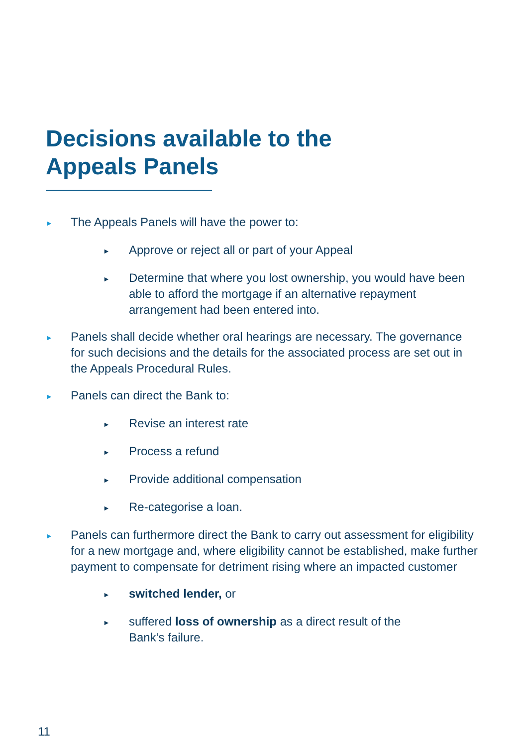Decisions available to the
Appeals Panels
► The Appeals Panels will have the power to:
► Approve or reject all or part of your Appeal
► Determine that where you lost ownership, you would have been able to afford the mortgage if an alternative repayment arrangement had been entered into.
► Panels shall decide whether oral hearings are necessary. The governance for such decisions and the details for the associated process are set out in the Appeals Procedural Rules.
► Panels can direct the Bank to:
► Revise an interest rate
► Process a refund
► Provide additional compensation
► Re-categorise a loan.
► Panels can furthermore direct the Bank to carry out assessment for eligibility for a new mortgage and, where eligibility cannot be established, make further payment to compensate for detriment rising where an impacted customer
► switched lender, or
► suffered loss of ownership as a direct result of the
Bank’s failure.
11